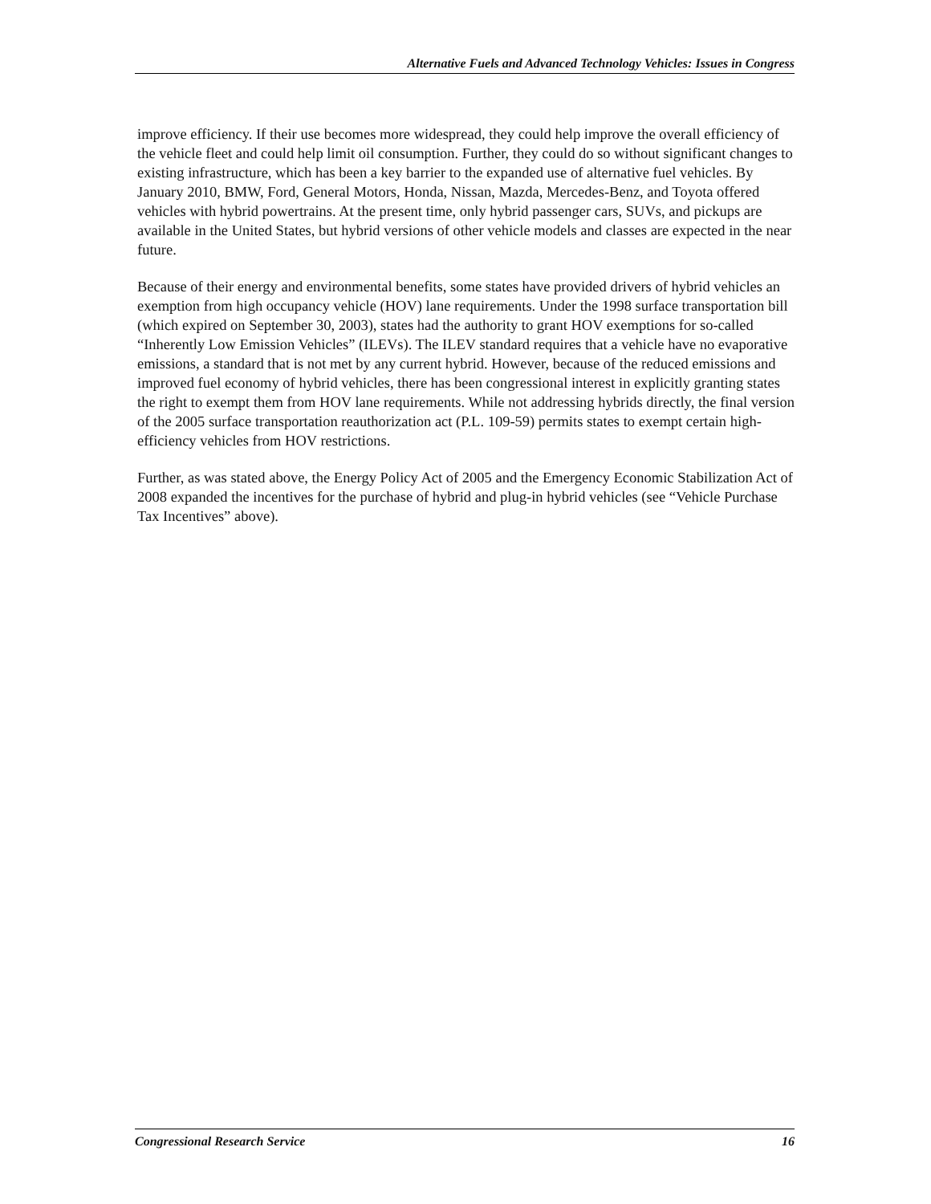Alternative Fuels and Advanced Technology Vehicles: Issues in Congress
improve efficiency. If their use becomes more widespread, they could help improve the overall efficiency of the vehicle fleet and could help limit oil consumption. Further, they could do so without significant changes to existing infrastructure, which has been a key barrier to the expanded use of alternative fuel vehicles. By January 2010, BMW, Ford, General Motors, Honda, Nissan, Mazda, Mercedes-Benz, and Toyota offered vehicles with hybrid powertrains. At the present time, only hybrid passenger cars, SUVs, and pickups are available in the United States, but hybrid versions of other vehicle models and classes are expected in the near future.
Because of their energy and environmental benefits, some states have provided drivers of hybrid vehicles an exemption from high occupancy vehicle (HOV) lane requirements. Under the 1998 surface transportation bill (which expired on September 30, 2003), states had the authority to grant HOV exemptions for so-called “Inherently Low Emission Vehicles” (ILEVs). The ILEV standard requires that a vehicle have no evaporative emissions, a standard that is not met by any current hybrid. However, because of the reduced emissions and improved fuel economy of hybrid vehicles, there has been congressional interest in explicitly granting states the right to exempt them from HOV lane requirements. While not addressing hybrids directly, the final version of the 2005 surface transportation reauthorization act (P.L. 109-59) permits states to exempt certain high-efficiency vehicles from HOV restrictions.
Further, as was stated above, the Energy Policy Act of 2005 and the Emergency Economic Stabilization Act of 2008 expanded the incentives for the purchase of hybrid and plug-in hybrid vehicles (see “Vehicle Purchase Tax Incentives” above).
Congressional Research Service 16